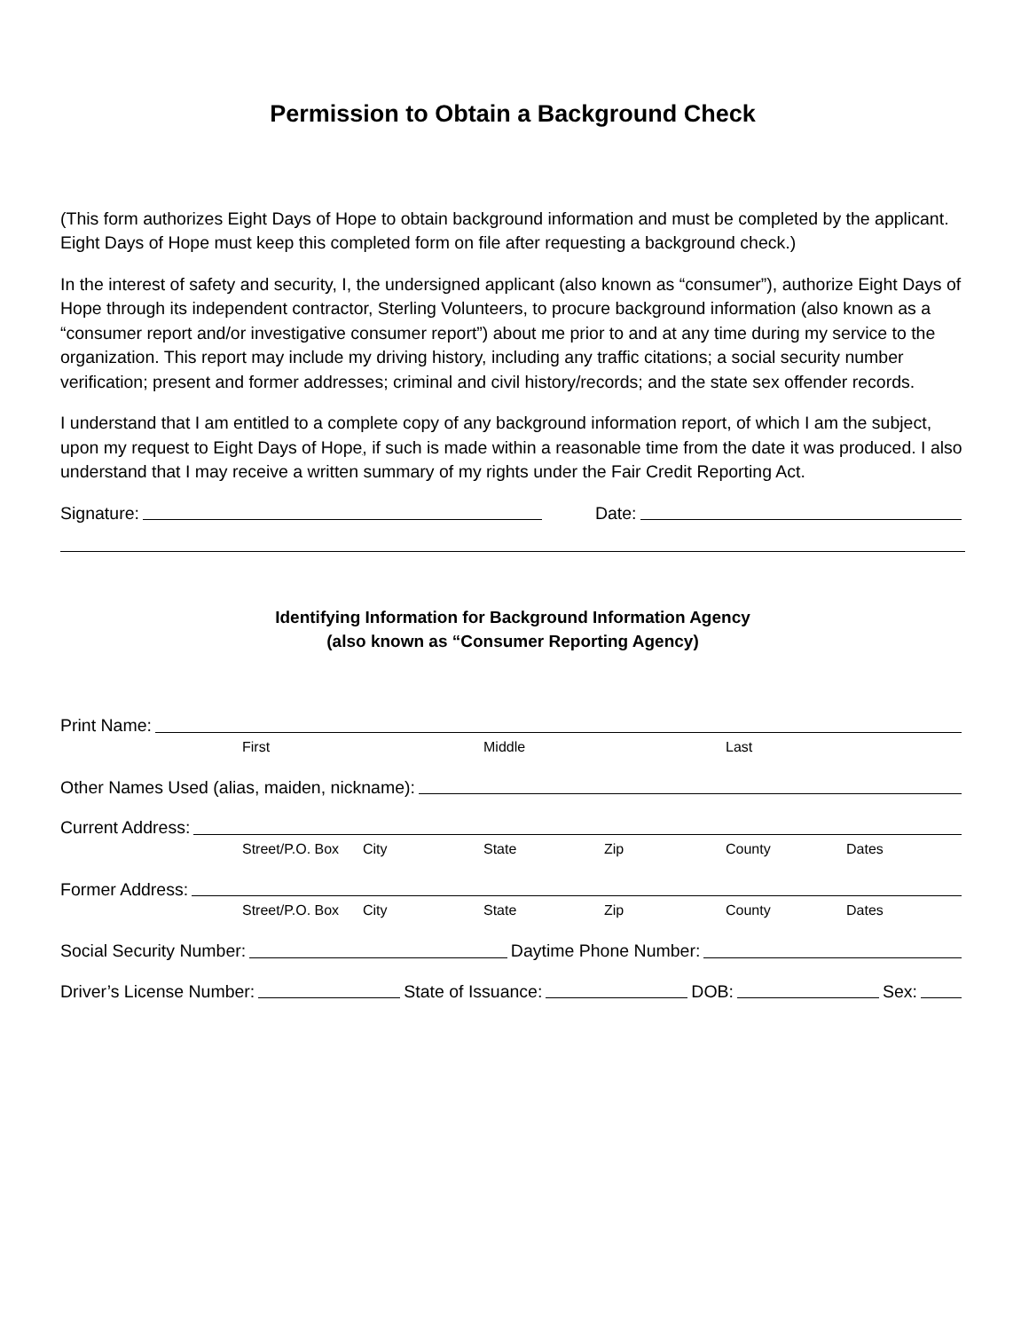Permission to Obtain a Background Check
(This form authorizes Eight Days of Hope to obtain background information and must be completed by the applicant. Eight Days of Hope must keep this completed form on file after requesting a background check.)
In the interest of safety and security, I, the undersigned applicant (also known as “consumer”), authorize Eight Days of Hope through its independent contractor, Sterling Volunteers, to procure background information (also known as a “consumer report and/or investigative consumer report”) about me prior to and at any time during my service to the organization. This report may include my driving history, including any traffic citations; a social security number verification; present and former addresses; criminal and civil history/records; and the state sex offender records.
I understand that I am entitled to a complete copy of any background information report, of which I am the subject, upon my request to Eight Days of Hope, if such is made within a reasonable time from the date it was produced. I also understand that I may receive a written summary of my rights under the Fair Credit Reporting Act.
Signature: Date:
Identifying Information for Background Information Agency
(also known as “Consumer Reporting Agency)
Print Name:
First Middle Last
Other Names Used (alias, maiden, nickname):
Current Address:
Street/P.O. Box City State Zip County Dates
Former Address:
Street/P.O. Box City State Zip County Dates
Social Security Number: Daytime Phone Number:
Driver’s License Number: State of Issuance: DOB: Sex: